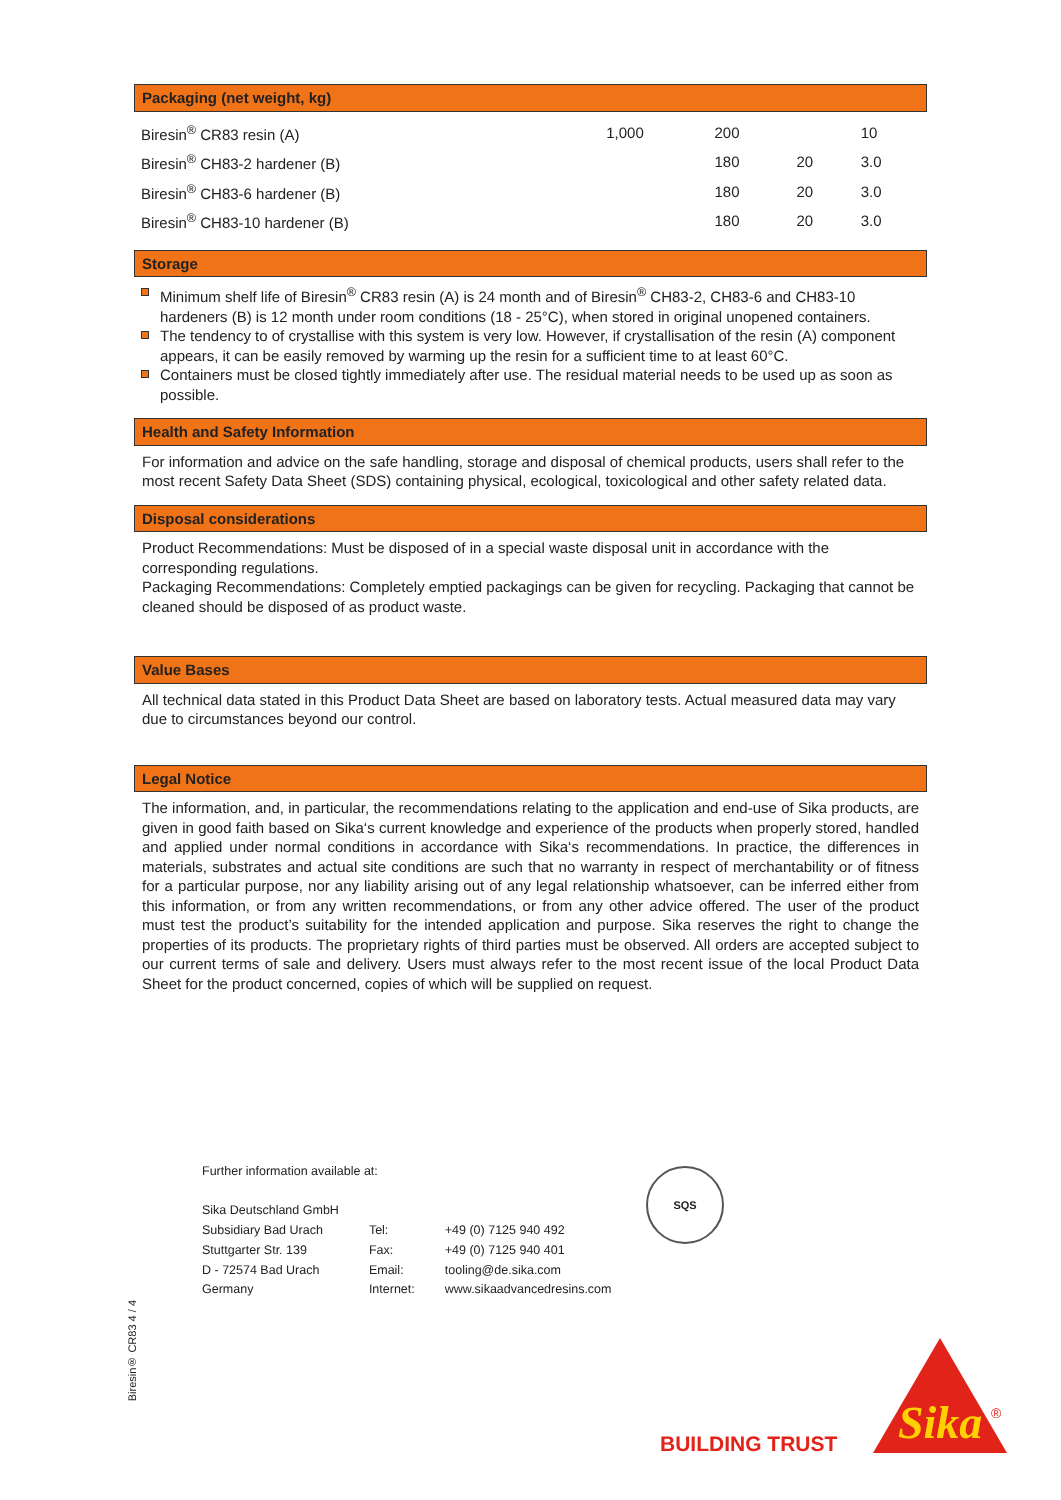Packaging (net weight, kg)
| Biresin<sup>®</sup> CR83 resin (A) | 1,000 | 200 | | 10 |
| Biresin<sup>®</sup> CH83-2 hardener (B) | | 180 | 20 | 3.0 |
| Biresin<sup>®</sup> CH83-6 hardener (B) | | 180 | 20 | 3.0 |
| Biresin<sup>®</sup> CH83-10 hardener (B) | | 180 | 20 | 3.0 |
Storage
Minimum shelf life of Biresin<sup>®</sup> CR83 resin (A) is 24 month and of Biresin<sup>®</sup> CH83-2, CH83-6 and CH83-10 hardeners (B) is 12 month under room conditions (18 - 25°C), when stored in original unopened containers.
The tendency to of crystallise with this system is very low. However, if crystallisation of the resin (A) component appears, it can be easily removed by warming up the resin for a sufficient time to at least 60°C.
Containers must be closed tightly immediately after use. The residual material needs to be used up as soon as possible.
Health and Safety Information
For information and advice on the safe handling, storage and disposal of chemical products, users shall refer to the most recent Safety Data Sheet (SDS) containing physical, ecological, toxicological and other safety related data.
Disposal considerations
Product Recommendations: Must be disposed of in a special waste disposal unit in accordance with the corresponding regulations.
Packaging Recommendations: Completely emptied packagings can be given for recycling. Packaging that cannot be cleaned should be disposed of as product waste.
Value Bases
All technical data stated in this Product Data Sheet are based on laboratory tests. Actual measured data may vary due to circumstances beyond our control.
Legal Notice
The information, and, in particular, the recommendations relating to the application and end-use of Sika products, are given in good faith based on Sika‘s current knowledge and experience of the products when properly stored, handled and applied under normal conditions in accordance with Sika‘s recommendations. In practice, the differences in materials, substrates and actual site conditions are such that no warranty in respect of merchantability or of fitness for a particular purpose, nor any liability arising out of any legal relationship whatsoever, can be inferred either from this information, or from any written recommendations, or from any other advice offered. The user of the product must test the product’s suitability for the intended application and purpose. Sika reserves the right to change the properties of its products. The proprietary rights of third parties must be observed. All orders are accepted subject to our current terms of sale and delivery. Users must always refer to the most recent issue of the local Product Data Sheet for the product concerned, copies of which will be supplied on request.
Further information available at:
| Sika Deutschland GmbH | | |
| Subsidiary Bad Urach | Tel: | +49 (0) 7125 940 492 |
| Stuttgarter Str. 139 | Fax: | +49 (0) 7125 940 401 |
| D - 72574 Bad Urach | Email: | tooling@de.sika.com |
| Germany | Internet: | www.sikaadvancedresins.com |
SQS
Biresin® CR83 4 / 4
BUILDING TRUST
Sika
®